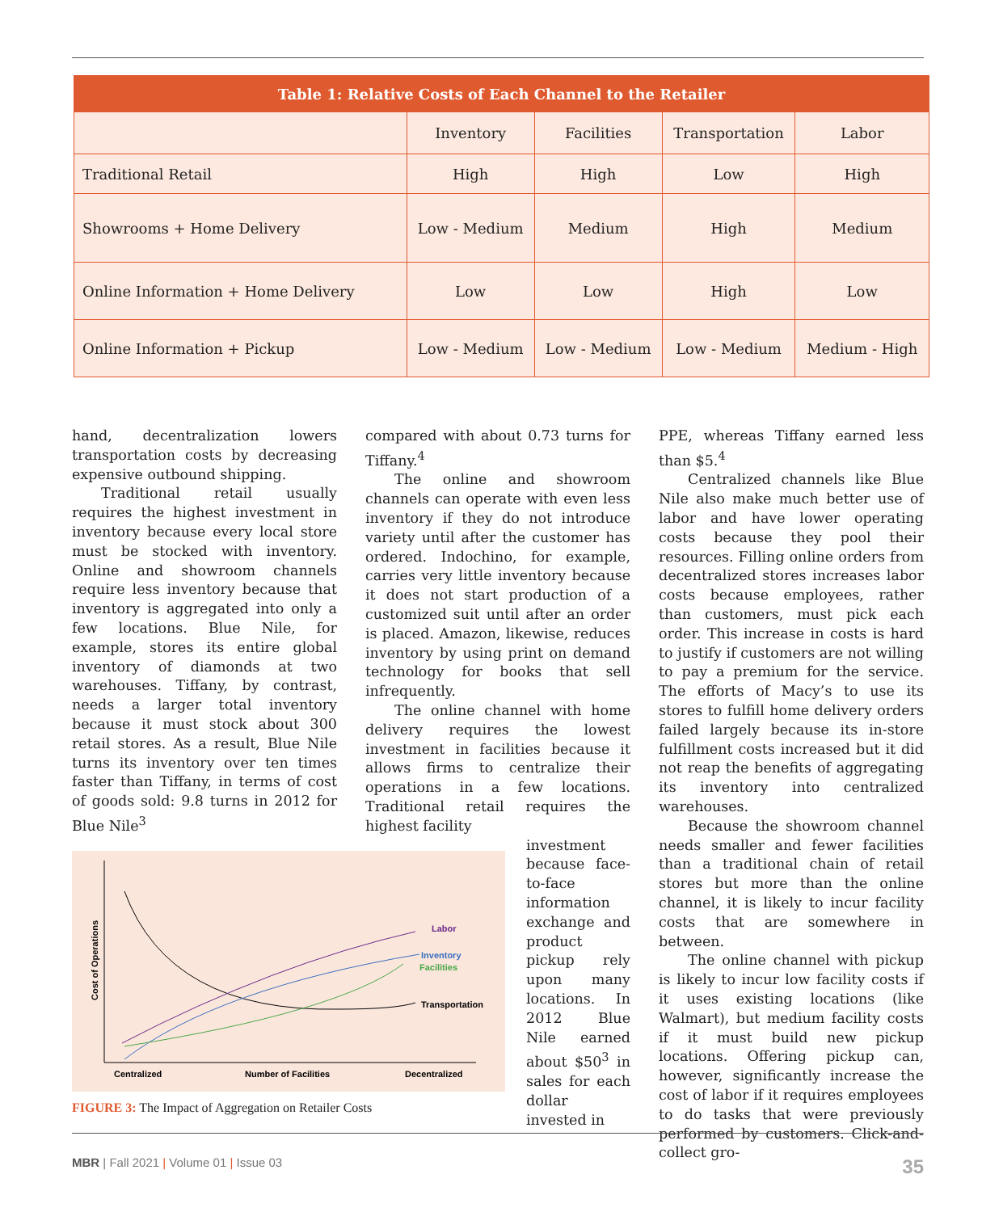| Table 1: Relative Costs of Each Channel to the Retailer | | | | |
| --- | --- | --- | --- | --- |
| | Inventory | Facilities | Transportation | Labor |
| Traditional Retail | High | High | Low | High |
| Showrooms + Home Delivery | Low - Medium | Medium | High | Medium |
| Online Information + Home Delivery | Low | Low | High | Low |
| Online Information + Pickup | Low - Medium | Low - Medium | Low - Medium | Medium - High |
hand, decentralization lowers transportation costs by decreasing expensive outbound shipping.
Traditional retail usually requires the highest investment in inventory because every local store must be stocked with inventory. Online and showroom channels require less inventory because that inventory is aggregated into only a few locations. Blue Nile, for example, stores its entire global inventory of diamonds at two warehouses. Tiffany, by contrast, needs a larger total inventory because it must stock about 300 retail stores. As a result, Blue Nile turns its inventory over ten times faster than Tiffany, in terms of cost of goods sold: 9.8 turns in 2012 for Blue Nile<sup>3</sup>
Cost of Operations
Labor
Inventory
Facilities
Transportation
Centralized
Number of Facilities
Decentralized
FIGURE 3: The Impact of Aggregation on Retailer Costs
compared with about 0.73 turns for Tiffany.<sup>4</sup>
The online and showroom channels can operate with even less inventory if they do not introduce variety until after the customer has ordered. Indochino, for example, carries very little inventory because it does not start production of a customized suit until after an order is placed. Amazon, likewise, reduces inventory by using print on demand technology for books that sell infrequently.
The online channel with home delivery requires the lowest investment in facilities because it allows firms to centralize their operations in a few locations. Traditional retail requires the highest facility
investment because face-to-face information exchange and product pickup rely upon many locations. In 2012 Blue Nile earned about $50<sup>3</sup> in sales for each dollar invested in
PPE, whereas Tiffany earned less than $5.<sup>4</sup>
Centralized channels like Blue Nile also make much better use of labor and have lower operating costs because they pool their resources. Filling online orders from decentralized stores increases labor costs because employees, rather than customers, must pick each order. This increase in costs is hard to justify if customers are not willing to pay a premium for the service. The efforts of Macy’s to use its stores to fulfill home delivery orders failed largely because its in-store fulfillment costs increased but it did not reap the benefits of aggregating its inventory into centralized warehouses.
Because the showroom channel needs smaller and fewer facilities than a traditional chain of retail stores but more than the online channel, it is likely to incur facility costs that are somewhere in between.
The online channel with pickup is likely to incur low facility costs if it uses existing locations (like Walmart), but medium facility costs if it must build new pickup locations. Offering pickup can, however, significantly increase the cost of labor if it requires employees to do tasks that were previously performed by customers. Click-and-collect gro-
MBR | Fall 2021 | Volume 01 | Issue 03 35